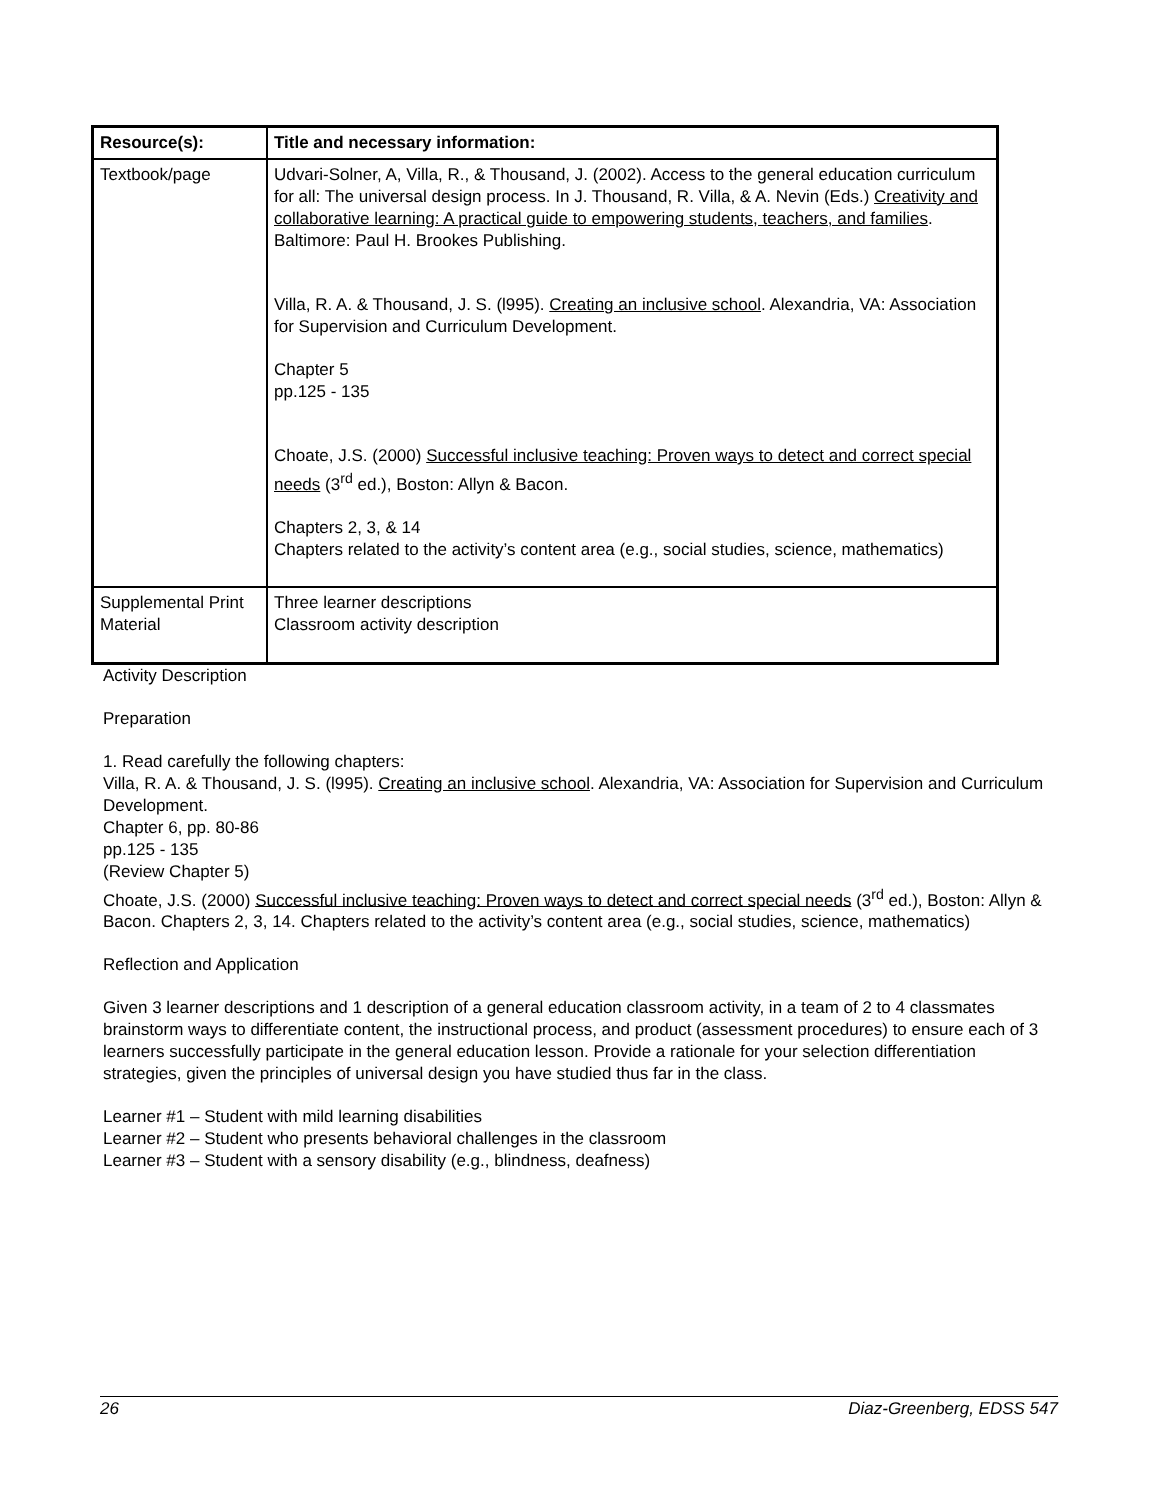| Resource(s): | Title and necessary information: |
| --- | --- |
| Textbook/page | Udvari-Solner, A, Villa, R., & Thousand, J. (2002). Access to the general education curriculum for all: The universal design process. In J. Thousand, R. Villa, & A. Nevin (Eds.) Creativity and collaborative learning: A practical guide to empowering students, teachers, and families . Baltimore: Paul H. Brookes Publishing. Villa, R. A. & Thousand, J. S. (l995). Creating an inclusive school . Alexandria, VA: Association for Supervision and Curriculum Development. Chapter 5 pp.125 - 135 Choate, J.S. (2000) Successful inclusive teaching: Proven ways to detect and correct special needs (3<sup>rd</sup> ed.), Boston: Allyn & Bacon. Chapters 2, 3, & 14 Chapters related to the activity’s content area (e.g., social studies, science, mathematics) |
| Supplemental Print Material | Three learner descriptions Classroom activity description |
Activity Description
Preparation
1. Read carefully the following chapters:
Villa, R. A. & Thousand, J. S. (l995). Creating an inclusive school. Alexandria, VA: Association for Supervision and Curriculum Development.
Chapter 6, pp. 80-86
pp.125 - 135
(Review Chapter 5)
Choate, J.S. (2000) Successful inclusive teaching: Proven ways to detect and correct special needs (3<sup>rd</sup> ed.), Boston: Allyn & Bacon. Chapters 2, 3, 14. Chapters related to the activity’s content area (e.g., social studies, science, mathematics)
Reflection and Application
Given 3 learner descriptions and 1 description of a general education classroom activity, in a team of 2 to 4 classmates brainstorm ways to differentiate content, the instructional process, and product (assessment procedures) to ensure each of 3 learners successfully participate in the general education lesson. Provide a rationale for your selection differentiation strategies, given the principles of universal design you have studied thus far in the class.
Learner #1 – Student with mild learning disabilities
Learner #2 – Student who presents behavioral challenges in the classroom
Learner #3 – Student with a sensory disability (e.g., blindness, deafness)
26 Diaz-Greenberg, EDSS 547